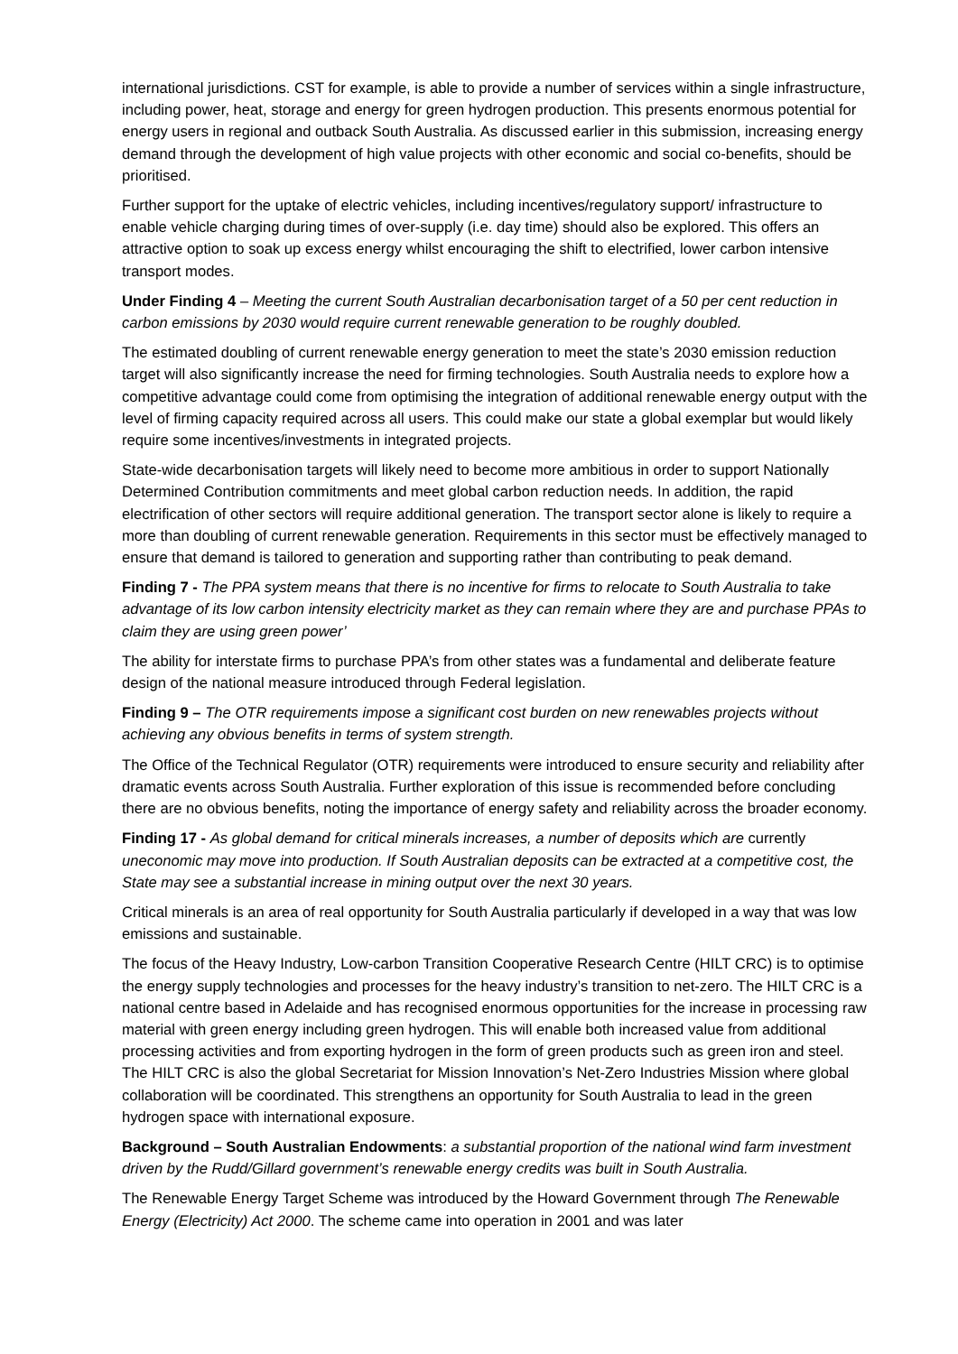international jurisdictions. CST for example, is able to provide a number of services within a single infrastructure, including power, heat, storage and energy for green hydrogen production. This presents enormous potential for energy users in regional and outback South Australia. As discussed earlier in this submission, increasing energy demand through the development of high value projects with other economic and social co-benefits, should be prioritised.
Further support for the uptake of electric vehicles, including incentives/regulatory support/ infrastructure to enable vehicle charging during times of over-supply (i.e. day time) should also be explored. This offers an attractive option to soak up excess energy whilst encouraging the shift to electrified, lower carbon intensive transport modes.
Under Finding 4 – Meeting the current South Australian decarbonisation target of a 50 per cent reduction in carbon emissions by 2030 would require current renewable generation to be roughly doubled.
The estimated doubling of current renewable energy generation to meet the state’s 2030 emission reduction target will also significantly increase the need for firming technologies. South Australia needs to explore how a competitive advantage could come from optimising the integration of additional renewable energy output with the level of firming capacity required across all users. This could make our state a global exemplar but would likely require some incentives/investments in integrated projects.
State-wide decarbonisation targets will likely need to become more ambitious in order to support Nationally Determined Contribution commitments and meet global carbon reduction needs. In addition, the rapid electrification of other sectors will require additional generation. The transport sector alone is likely to require a more than doubling of current renewable generation. Requirements in this sector must be effectively managed to ensure that demand is tailored to generation and supporting rather than contributing to peak demand.
Finding 7 - The PPA system means that there is no incentive for firms to relocate to South Australia to take advantage of its low carbon intensity electricity market as they can remain where they are and purchase PPAs to claim they are using green power’
The ability for interstate firms to purchase PPA’s from other states was a fundamental and deliberate feature design of the national measure introduced through Federal legislation.
Finding 9 – The OTR requirements impose a significant cost burden on new renewables projects without achieving any obvious benefits in terms of system strength.
The Office of the Technical Regulator (OTR) requirements were introduced to ensure security and reliability after dramatic events across South Australia. Further exploration of this issue is recommended before concluding there are no obvious benefits, noting the importance of energy safety and reliability across the broader economy.
Finding 17 - As global demand for critical minerals increases, a number of deposits which are currently uneconomic may move into production. If South Australian deposits can be extracted at a competitive cost, the State may see a substantial increase in mining output over the next 30 years.
Critical minerals is an area of real opportunity for South Australia particularly if developed in a way that was low emissions and sustainable.
The focus of the Heavy Industry, Low-carbon Transition Cooperative Research Centre (HILT CRC) is to optimise the energy supply technologies and processes for the heavy industry’s transition to net-zero. The HILT CRC is a national centre based in Adelaide and has recognised enormous opportunities for the increase in processing raw material with green energy including green hydrogen. This will enable both increased value from additional processing activities and from exporting hydrogen in the form of green products such as green iron and steel. The HILT CRC is also the global Secretariat for Mission Innovation’s Net-Zero Industries Mission where global collaboration will be coordinated. This strengthens an opportunity for South Australia to lead in the green hydrogen space with international exposure.
Background – South Australian Endowments: a substantial proportion of the national wind farm investment driven by the Rudd/Gillard government’s renewable energy credits was built in South Australia.
The Renewable Energy Target Scheme was introduced by the Howard Government through The Renewable Energy (Electricity) Act 2000. The scheme came into operation in 2001 and was later